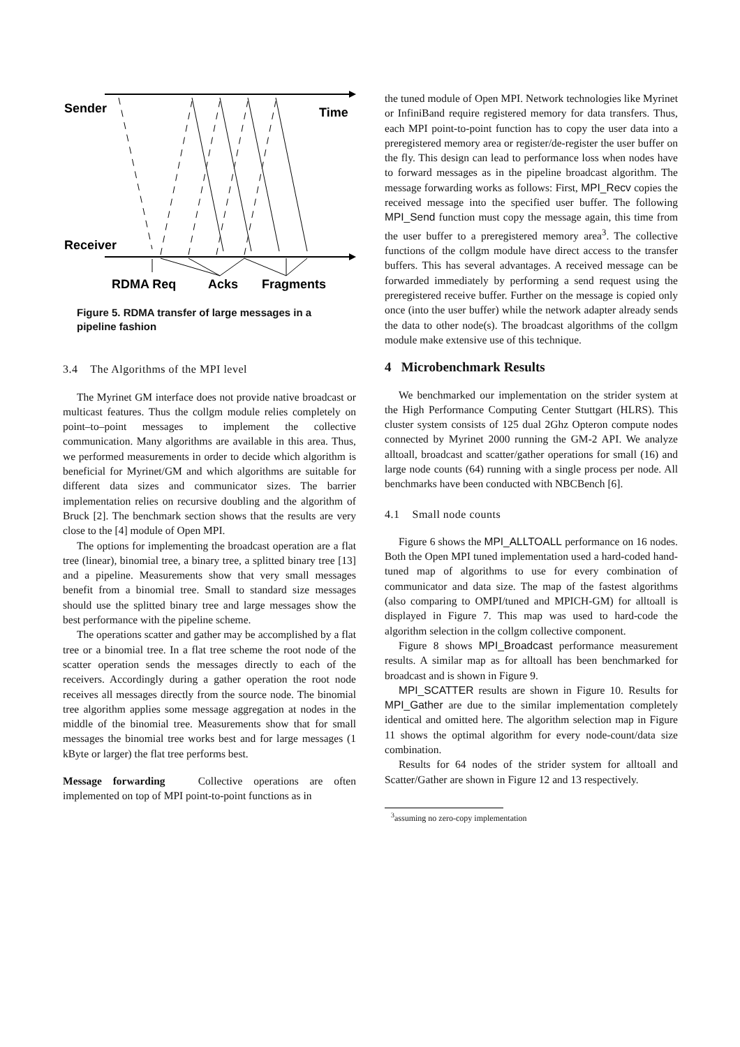Sender
Time
Receiver
RDMA Req
Acks
Fragments
Figure 5. RDMA transfer of large messages in a pipeline fashion
3.4 The Algorithms of the MPI level
The Myrinet GM interface does not provide native broadcast or multicast features. Thus the collgm module relies completely on point–to–point messages to implement the collective communication. Many algorithms are available in this area. Thus, we performed measurements in order to decide which algorithm is beneficial for Myrinet/GM and which algorithms are suitable for different data sizes and communicator sizes. The barrier implementation relies on recursive doubling and the algorithm of Bruck [2]. The benchmark section shows that the results are very close to the [4] module of Open MPI.
The options for implementing the broadcast operation are a flat tree (linear), binomial tree, a binary tree, a splitted binary tree [13] and a pipeline. Measurements show that very small messages benefit from a binomial tree. Small to standard size messages should use the splitted binary tree and large messages show the best performance with the pipeline scheme.
The operations scatter and gather may be accomplished by a flat tree or a binomial tree. In a flat tree scheme the root node of the scatter operation sends the messages directly to each of the receivers. Accordingly during a gather operation the root node receives all messages directly from the source node. The binomial tree algorithm applies some message aggregation at nodes in the middle of the binomial tree. Measurements show that for small messages the binomial tree works best and for large messages (1 kByte or larger) the flat tree performs best.
Message forwarding Collective operations are often implemented on top of MPI point-to-point functions as in
the tuned module of Open MPI. Network technologies like Myrinet or InfiniBand require registered memory for data transfers. Thus, each MPI point-to-point function has to copy the user data into a preregistered memory area or register/de-register the user buffer on the fly. This design can lead to performance loss when nodes have to forward messages as in the pipeline broadcast algorithm. The message forwarding works as follows: First, MPI_Recv copies the received message into the specified user buffer. The following MPI_Send function must copy the message again, this time from the user buffer to a preregistered memory area<sup>3</sup>. The collective functions of the collgm module have direct access to the transfer buffers. This has several advantages. A received message can be forwarded immediately by performing a send request using the preregistered receive buffer. Further on the message is copied only once (into the user buffer) while the network adapter already sends the data to other node(s). The broadcast algorithms of the collgm module make extensive use of this technique.
4 Microbenchmark Results
We benchmarked our implementation on the strider system at the High Performance Computing Center Stuttgart (HLRS). This cluster system consists of 125 dual 2Ghz Opteron compute nodes connected by Myrinet 2000 running the GM-2 API. We analyze alltoall, broadcast and scatter/gather operations for small (16) and large node counts (64) running with a single process per node. All benchmarks have been conducted with NBCBench [6].
4.1 Small node counts
Figure 6 shows the MPI_ALLTOALL performance on 16 nodes. Both the Open MPI tuned implementation used a hard-coded hand-tuned map of algorithms to use for every combination of communicator and data size. The map of the fastest algorithms (also comparing to OMPI/tuned and MPICH-GM) for alltoall is displayed in Figure 7. This map was used to hard-code the algorithm selection in the collgm collective component.
Figure 8 shows MPI_Broadcast performance measurement results. A similar map as for alltoall has been benchmarked for broadcast and is shown in Figure 9.
MPI_SCATTER results are shown in Figure 10. Results for MPI_Gather are due to the similar implementation completely identical and omitted here. The algorithm selection map in Figure 11 shows the optimal algorithm for every node-count/data size combination.
Results for 64 nodes of the strider system for alltoall and Scatter/Gather are shown in Figure 12 and 13 respectively.
<sup>3</sup> assuming no zero-copy implementation